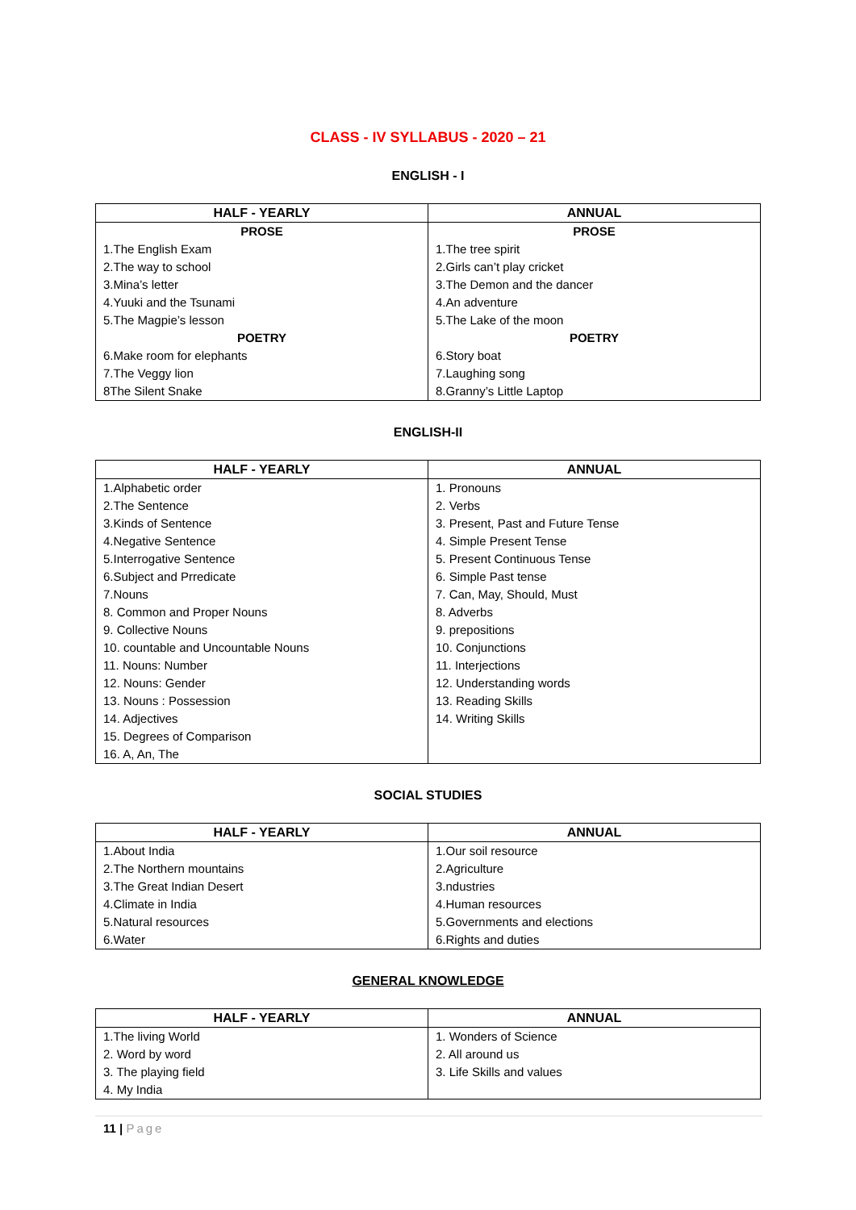CLASS - IV SYLLABUS - 2020 – 21
ENGLISH - I
| HALF - YEARLY | ANNUAL |
| --- | --- |
| PROSE | PROSE |
| 1.The English Exam | 1.The tree spirit |
| 2.The way to school | 2.Girls can’t play cricket |
| 3.Mina’s letter | 3.The Demon and the dancer |
| 4.Yuuki and the Tsunami | 4.An adventure |
| 5.The Magpie’s lesson | 5.The Lake of the moon |
| POETRY | POETRY |
| 6.Make room for elephants | 6.Story boat |
| 7.The Veggy lion | 7.Laughing song |
| 8The Silent Snake | 8.Granny’s Little Laptop |
ENGLISH-II
| HALF - YEARLY | ANNUAL |
| --- | --- |
| 1.Alphabetic order | 1. Pronouns |
| 2.The Sentence | 2. Verbs |
| 3.Kinds of Sentence | 3. Present, Past and Future Tense |
| 4.Negative Sentence | 4. Simple Present Tense |
| 5.Interrogative Sentence | 5. Present Continuous Tense |
| 6.Subject and Prredicate | 6. Simple Past tense |
| 7.Nouns | 7. Can, May, Should, Must |
| 8. Common and Proper Nouns | 8. Adverbs |
| 9. Collective Nouns | 9. prepositions |
| 10. countable and Uncountable Nouns | 10. Conjunctions |
| 11. Nouns: Number | 11. Interjections |
| 12. Nouns: Gender | 12. Understanding words |
| 13. Nouns : Possession | 13. Reading Skills |
| 14. Adjectives | 14. Writing Skills |
| 15. Degrees of Comparison | |
| 16. A, An, The | |
SOCIAL STUDIES
| HALF - YEARLY | ANNUAL |
| --- | --- |
| 1.About India | 1.Our soil resource |
| 2.The Northern mountains | 2.Agriculture |
| 3.The Great Indian Desert | 3.ndustries |
| 4.Climate in India | 4.Human resources |
| 5.Natural resources | 5.Governments and elections |
| 6.Water | 6.Rights and duties |
GENERAL KNOWLEDGE
| HALF - YEARLY | ANNUAL |
| --- | --- |
| 1.The living World | 1. Wonders of Science |
| 2. Word by word | 2. All around us |
| 3. The playing field | 3. Life Skills and values |
| 4. My India | |
11 | Page